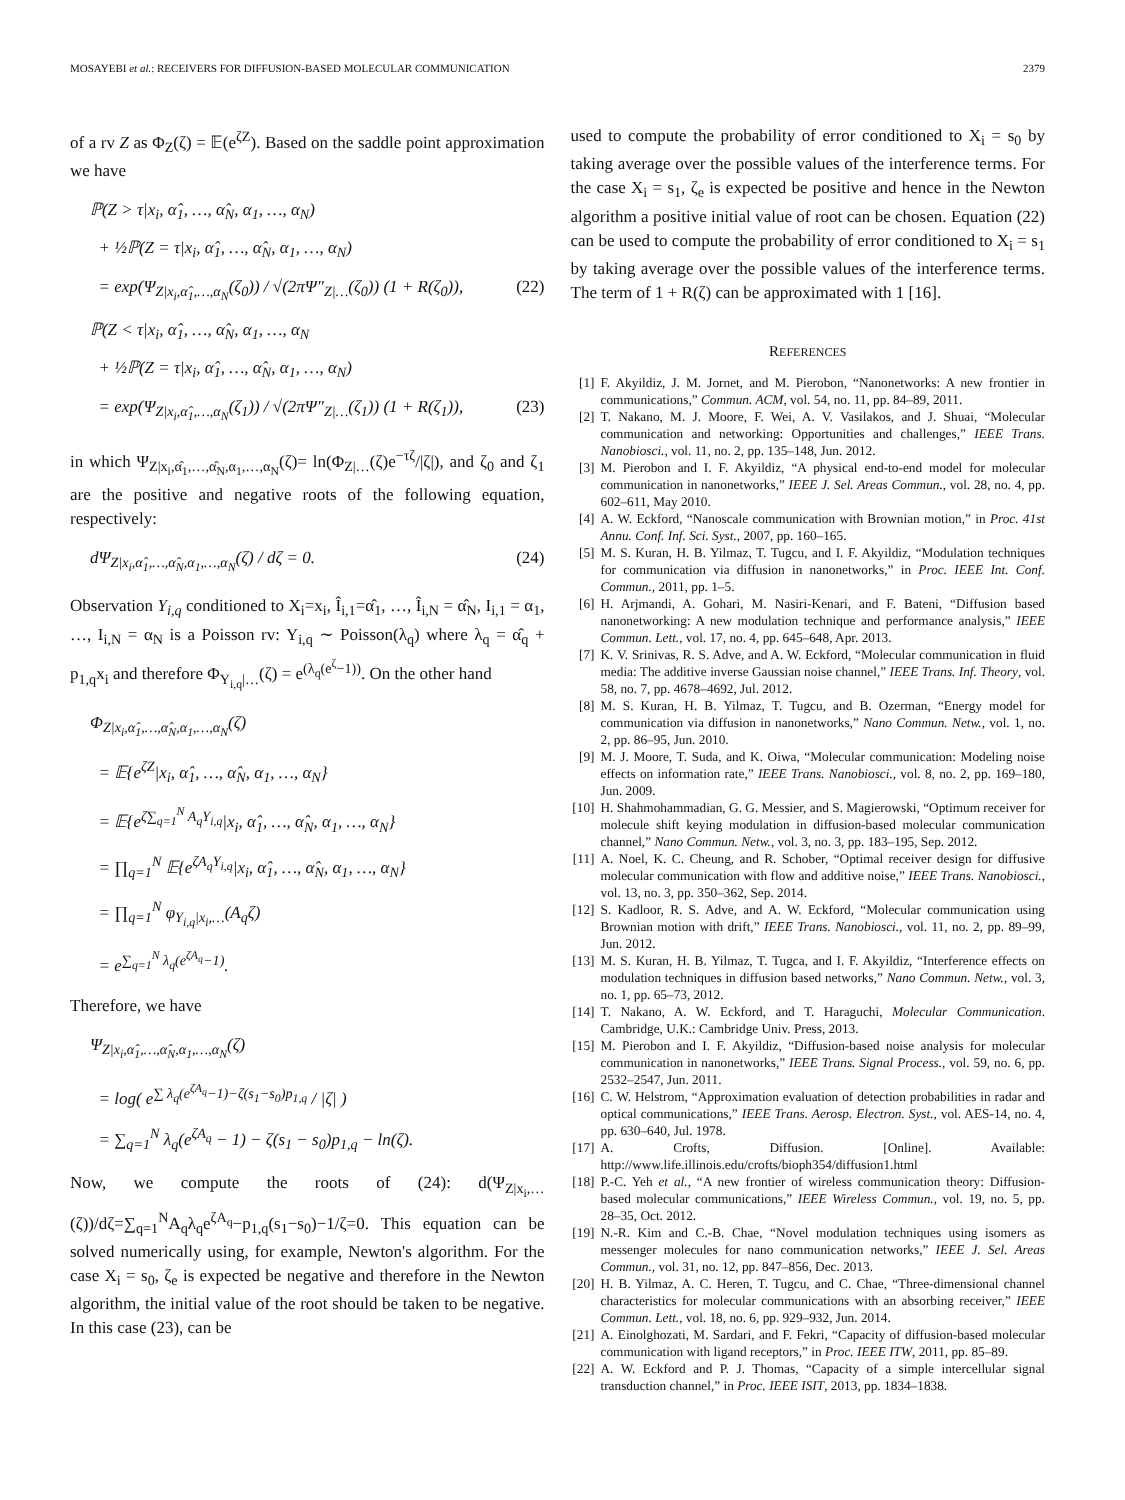MOSAYEBI et al.: RECEIVERS FOR DIFFUSION-BASED MOLECULAR COMMUNICATION 2379
of a rv Z as Φ<sub>Z</sub>(ζ) = 𝔼(e<sup>ζZ</sup>). Based on the saddle point approximation we have
ℙ(Z > τ|x<sub>i</sub>, α̂<sub>1</sub>, …, α̂<sub>N</sub>, α<sub>1</sub>, …, α<sub>N</sub>)
+ ½ℙ(Z = τ|x<sub>i</sub>, α̂<sub>1</sub>, …, α̂<sub>N</sub>, α<sub>1</sub>, …, α<sub>N</sub>)
= exp(Ψ<sub>Z|x<sub>i</sub>,α̂<sub>1</sub>,…,α<sub>N</sub></sub>(ζ<sub>0</sub>)) / √(2πΨ″<sub>Z|…</sub>(ζ<sub>0</sub>)) (1 + R(ζ<sub>0</sub>)), (22)
ℙ(Z < τ|x<sub>i</sub>, α̂<sub>1</sub>, …, α̂<sub>N</sub>, α<sub>1</sub>, …, α<sub>N</sub>
+ ½ℙ(Z = τ|x<sub>i</sub>, α̂<sub>1</sub>, …, α̂<sub>N</sub>, α<sub>1</sub>, …, α<sub>N</sub>)
= exp(Ψ<sub>Z|x<sub>i</sub>,α̂<sub>1</sub>,…,α<sub>N</sub></sub>(ζ<sub>1</sub>)) / √(2πΨ″<sub>Z|…</sub>(ζ<sub>1</sub>)) (1 + R(ζ<sub>1</sub>)), (23)
in which Ψ<sub>Z|x<sub>i</sub>,α̂<sub>1</sub>,…,α̂<sub>N</sub>,α<sub>1</sub>,…,α<sub>N</sub></sub>(ζ)= ln(Φ<sub>Z|…</sub>(ζ)e<sup>−τζ</sup>/|ζ|), and ζ<sub>0</sub> and ζ<sub>1</sub> are the positive and negative roots of the following equation, respectively:
dΨ<sub>Z|x<sub>i</sub>,α̂<sub>1</sub>,…,α̂<sub>N</sub>,α<sub>1</sub>,…,α<sub>N</sub></sub>(ζ) / dζ = 0. (24)
Observation Y<sub>i,q</sub> conditioned to X<sub>i</sub>=x<sub>i</sub>, Î<sub>i,1</sub>=α̂<sub>1</sub>, …, Î<sub>i,N</sub> = α̂<sub>N</sub>, I<sub>i,1</sub> = α<sub>1</sub>, …, I<sub>i,N</sub> = α<sub>N</sub> is a Poisson rv: Y<sub>i,q</sub> ∼ Poisson(λ<sub>q</sub>) where λ<sub>q</sub> = α̂<sub>q</sub> + p<sub>1,q</sub>x<sub>i</sub> and therefore Φ<sub>Y<sub>i,q</sub>|…</sub>(ζ) = e<sup>(λ<sub>q</sub>(e<sup>ζ</sup>−1))</sup>. On the other hand
Φ<sub>Z|x<sub>i</sub>,α̂<sub>1</sub>,…,α̂<sub>N</sub>,α<sub>1</sub>,…,α<sub>N</sub></sub>(ζ)
= 𝔼{e<sup>ζZ</sup>|x<sub>i</sub>, α̂<sub>1</sub>, …, α̂<sub>N</sub>, α<sub>1</sub>, …, α<sub>N</sub>}
= 𝔼{e<sup>ζ∑<sub>q=1</sub><sup>N</sup> A<sub>q</sub>Y<sub>i,q</sub></sup>|x<sub>i</sub>, α̂<sub>1</sub>, …, α̂<sub>N</sub>, α<sub>1</sub>, …, α<sub>N</sub>}
= ∏<sub>q=1</sub><sup>N</sup> 𝔼{e<sup>ζA<sub>q</sub>Y<sub>i,q</sub></sup>|x<sub>i</sub>, α̂<sub>1</sub>, …, α̂<sub>N</sub>, α<sub>1</sub>, …, α<sub>N</sub>}
= ∏<sub>q=1</sub><sup>N</sup> φ<sub>Y<sub>i,q</sub>|x<sub>i</sub>,…</sub>(A<sub>q</sub>ζ)
= e<sup>∑<sub>q=1</sub><sup>N</sup> λ<sub>q</sub>(e<sup>ζA<sub>q</sub></sup>−1)</sup>.
Therefore, we have
Ψ<sub>Z|x<sub>i</sub>,α̂<sub>1</sub>,…,α̂<sub>N</sub>,α<sub>1</sub>,…,α<sub>N</sub></sub>(ζ)
= log( e<sup>∑ λ<sub>q</sub>(e<sup>ζA<sub>q</sub></sup>−1)−ζ(s<sub>1</sub>−s<sub>0</sub>)p<sub>1,q</sub></sup> / |ζ| )
= ∑<sub>q=1</sub><sup>N</sup> λ<sub>q</sub>(e<sup>ζA<sub>q</sub></sup> − 1) − ζ(s<sub>1</sub> − s<sub>0</sub>)p<sub>1,q</sub> − ln(ζ).
Now, we compute the roots of (24): d(Ψ<sub>Z|x<sub>i</sub>,…</sub>(ζ))/dζ=∑<sub>q=1</sub><sup>N</sup>A<sub>q</sub>λ<sub>q</sub>e<sup>ζA<sub>q</sub></sup>−p<sub>1,q</sub>(s<sub>1</sub>−s<sub>0</sub>)−1/ζ=0. This equation can be solved numerically using, for example, Newton's algorithm. For the case X<sub>i</sub> = s<sub>0</sub>, ζ<sub>e</sub> is expected be negative and therefore in the Newton algorithm, the initial value of the root should be taken to be negative. In this case (23), can be
used to compute the probability of error conditioned to X<sub>i</sub> = s<sub>0</sub> by taking average over the possible values of the interference terms. For the case X<sub>i</sub> = s<sub>1</sub>, ζ<sub>e</sub> is expected be positive and hence in the Newton algorithm a positive initial value of root can be chosen. Equation (22) can be used to compute the probability of error conditioned to X<sub>i</sub> = s<sub>1</sub> by taking average over the possible values of the interference terms. The term of 1 + R(ζ) can be approximated with 1 [16].
REFERENCES
[1] F. Akyildiz, J. M. Jornet, and M. Pierobon, “Nanonetworks: A new frontier in communications,” Commun. ACM, vol. 54, no. 11, pp. 84–89, 2011.
[2] T. Nakano, M. J. Moore, F. Wei, A. V. Vasilakos, and J. Shuai, “Molecular communication and networking: Opportunities and challenges,” IEEE Trans. Nanobiosci., vol. 11, no. 2, pp. 135–148, Jun. 2012.
[3] M. Pierobon and I. F. Akyildiz, “A physical end-to-end model for molecular communication in nanonetworks,” IEEE J. Sel. Areas Commun., vol. 28, no. 4, pp. 602–611, May 2010.
[4] A. W. Eckford, “Nanoscale communication with Brownian motion,” in Proc. 41st Annu. Conf. Inf. Sci. Syst., 2007, pp. 160–165.
[5] M. S. Kuran, H. B. Yilmaz, T. Tugcu, and I. F. Akyildiz, “Modulation techniques for communication via diffusion in nanonetworks,” in Proc. IEEE Int. Conf. Commun., 2011, pp. 1–5.
[6] H. Arjmandi, A. Gohari, M. Nasiri-Kenari, and F. Bateni, “Diffusion based nanonetworking: A new modulation technique and performance analysis,” IEEE Commun. Lett., vol. 17, no. 4, pp. 645–648, Apr. 2013.
[7] K. V. Srinivas, R. S. Adve, and A. W. Eckford, “Molecular communication in fluid media: The additive inverse Gaussian noise channel,” IEEE Trans. Inf. Theory, vol. 58, no. 7, pp. 4678–4692, Jul. 2012.
[8] M. S. Kuran, H. B. Yilmaz, T. Tugcu, and B. Ozerman, “Energy model for communication via diffusion in nanonetworks,” Nano Commun. Netw., vol. 1, no. 2, pp. 86–95, Jun. 2010.
[9] M. J. Moore, T. Suda, and K. Oiwa, “Molecular communication: Modeling noise effects on information rate,” IEEE Trans. Nanobiosci., vol. 8, no. 2, pp. 169–180, Jun. 2009.
[10] H. Shahmohammadian, G. G. Messier, and S. Magierowski, “Optimum receiver for molecule shift keying modulation in diffusion-based molecular communication channel,” Nano Commun. Netw., vol. 3, no. 3, pp. 183–195, Sep. 2012.
[11] A. Noel, K. C. Cheung, and R. Schober, “Optimal receiver design for diffusive molecular communication with flow and additive noise,” IEEE Trans. Nanobiosci., vol. 13, no. 3, pp. 350–362, Sep. 2014.
[12] S. Kadloor, R. S. Adve, and A. W. Eckford, “Molecular communication using Brownian motion with drift,” IEEE Trans. Nanobiosci., vol. 11, no. 2, pp. 89–99, Jun. 2012.
[13] M. S. Kuran, H. B. Yilmaz, T. Tugca, and I. F. Akyildiz, “Interference effects on modulation techniques in diffusion based networks,” Nano Commun. Netw., vol. 3, no. 1, pp. 65–73, 2012.
[14] T. Nakano, A. W. Eckford, and T. Haraguchi, Molecular Communication. Cambridge, U.K.: Cambridge Univ. Press, 2013.
[15] M. Pierobon and I. F. Akyildiz, “Diffusion-based noise analysis for molecular communication in nanonetworks,” IEEE Trans. Signal Process., vol. 59, no. 6, pp. 2532–2547, Jun. 2011.
[16] C. W. Helstrom, “Approximation evaluation of detection probabilities in radar and optical communications,” IEEE Trans. Aerosp. Electron. Syst., vol. AES-14, no. 4, pp. 630–640, Jul. 1978.
[17] A. Crofts, Diffusion. [Online]. Available: http://www.life.illinois.edu/crofts/bioph354/diffusion1.html
[18] P.-C. Yeh et al., “A new frontier of wireless communication theory: Diffusion-based molecular communications,” IEEE Wireless Commun., vol. 19, no. 5, pp. 28–35, Oct. 2012.
[19] N.-R. Kim and C.-B. Chae, “Novel modulation techniques using isomers as messenger molecules for nano communication networks,” IEEE J. Sel. Areas Commun., vol. 31, no. 12, pp. 847–856, Dec. 2013.
[20] H. B. Yilmaz, A. C. Heren, T. Tugcu, and C. Chae, “Three-dimensional channel characteristics for molecular communications with an absorbing receiver,” IEEE Commun. Lett., vol. 18, no. 6, pp. 929–932, Jun. 2014.
[21] A. Einolghozati, M. Sardari, and F. Fekri, “Capacity of diffusion-based molecular communication with ligand receptors,” in Proc. IEEE ITW, 2011, pp. 85–89.
[22] A. W. Eckford and P. J. Thomas, “Capacity of a simple intercellular signal transduction channel,” in Proc. IEEE ISIT, 2013, pp. 1834–1838.